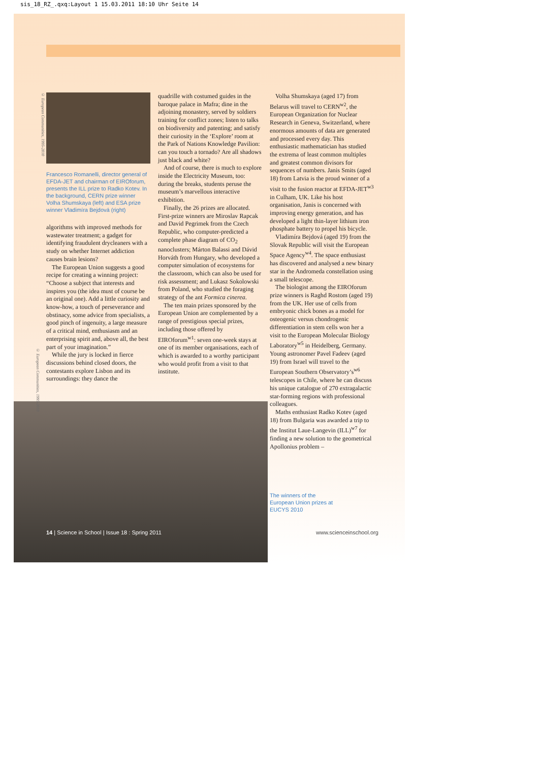sis_18_RZ_.qxq:Layout 1 15.03.2011 18:10 Uhr Seite 14
© European Communities, 1995-2010
Francesco Romanelli, director general of EFDA-JET and chairman of EIROforum, presents the ILL prize to Radko Kotev. In the background, CERN prize winner Volha Shumskaya (left) and ESA prize winner Vladimíra Bejdová (right)
algorithms with improved methods for wastewater treatment; a gadget for identifying fraudulent drycleaners with a study on whether Internet addiction causes brain lesions?
The European Union suggests a good recipe for creating a winning project: “Choose a subject that interests and inspires you (the idea must of course be an original one). Add a little curiosity and know-how, a touch of perseverance and obstinacy, some advice from specialists, a good pinch of ingenuity, a large measure of a critical mind, enthusiasm and an enterprising spirit and, above all, the best part of your imagination.”
While the jury is locked in fierce discussions behind closed doors, the contestants explore Lisbon and its surroundings: they dance the
quadrille with costumed guides in the baroque palace in Mafra; dine in the adjoining monastery, served by soldiers training for conflict zones; listen to talks on biodiversity and patenting; and satisfy their curiosity in the ‘Explore’ room at the Park of Nations Knowledge Pavilion: can you touch a tornado? Are all shadows just black and white?
And of course, there is much to explore inside the Electricity Museum, too: during the breaks, students peruse the museum’s marvellous interactive exhibition.
Finally, the 26 prizes are allocated. First-prize winners are Miroslav Rapcak and David Pegrimek from the Czech Republic, who computer-predicted a complete phase diagram of CO<sub>2</sub> nanoclusters; Márton Balassi and Dávid Horváth from Hungary, who developed a computer simulation of ecosystems for the classroom, which can also be used for risk assessment; and Lukasz Sokolowski from Poland, who studied the foraging strategy of the ant Formica cinerea.
The ten main prizes sponsored by the European Union are complemented by a range of prestigious special prizes, including those offered by EIROforum<sup>w1</sup>: seven one-week stays at one of its member organisations, each of which is awarded to a worthy participant who would profit from a visit to that institute.
Volha Shumskaya (aged 17) from Belarus will travel to CERN<sup>w2</sup>, the European Organization for Nuclear Research in Geneva, Switzerland, where enormous amounts of data are generated and processed every day. This enthusiastic mathematician has studied the extrema of least common multiples and greatest common divisors for sequences of numbers. Janis Smits (aged 18) from Latvia is the proud winner of a visit to the fusion reactor at EFDA-JET<sup>w3</sup> in Culham, UK. Like his host organisation, Janis is concerned with improving energy generation, and has developed a light thin-layer lithium iron phosphate battery to propel his bicycle.
Vladimíra Bejdová (aged 19) from the Slovak Republic will visit the European Space Agency<sup>w4</sup>. The space enthusiast has discovered and analysed a new binary star in the Andromeda constellation using a small telescope.
The biologist among the EIROforum prize winners is Raghd Rostom (aged 19) from the UK. Her use of cells from embryonic chick bones as a model for osteogenic versus chondrogenic differentiation in stem cells won her a visit to the European Molecular Biology Laboratory<sup>w5</sup> in Heidelberg, Germany. Young astronomer Pavel Fadeev (aged 19) from Israel will travel to the European Southern Observatory’s<sup>w6</sup> telescopes in Chile, where he can discuss his unique catalogue of 270 extragalactic star-forming regions with professional colleagues.
Maths enthusiast Radko Kotev (aged 18) from Bulgaria was awarded a trip to the Institut Laue-Langevin (ILL)<sup>w7</sup> for finding a new solution to the geometrical Apollonius problem –
The winners of the European Union prizes at EUCYS 2010
© European Communities, 1995-2010
14 | Science in School | Issue 18 : Spring 2011
www.scienceinschool.org